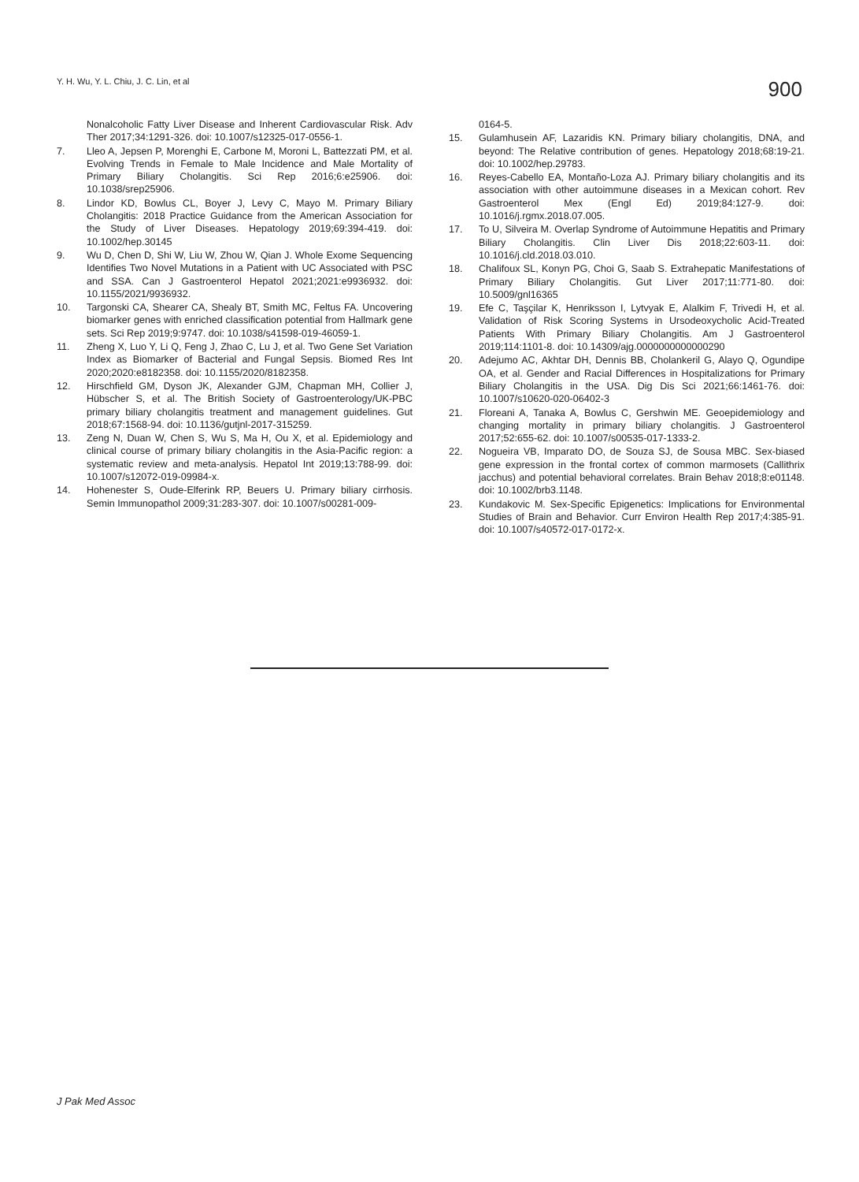Y. H. Wu, Y. L. Chiu, J. C. Lin, et al
900
Nonalcoholic Fatty Liver Disease and Inherent Cardiovascular Risk. Adv Ther 2017;34:1291-326. doi: 10.1007/s12325-017-0556-1.
7. Lleo A, Jepsen P, Morenghi E, Carbone M, Moroni L, Battezzati PM, et al. Evolving Trends in Female to Male Incidence and Male Mortality of Primary Biliary Cholangitis. Sci Rep 2016;6:e25906. doi: 10.1038/srep25906.
8. Lindor KD, Bowlus CL, Boyer J, Levy C, Mayo M. Primary Biliary Cholangitis: 2018 Practice Guidance from the American Association for the Study of Liver Diseases. Hepatology 2019;69:394-419. doi: 10.1002/hep.30145
9. Wu D, Chen D, Shi W, Liu W, Zhou W, Qian J. Whole Exome Sequencing Identifies Two Novel Mutations in a Patient with UC Associated with PSC and SSA. Can J Gastroenterol Hepatol 2021;2021:e9936932. doi: 10.1155/2021/9936932.
10. Targonski CA, Shearer CA, Shealy BT, Smith MC, Feltus FA. Uncovering biomarker genes with enriched classification potential from Hallmark gene sets. Sci Rep 2019;9:9747. doi: 10.1038/s41598-019-46059-1.
11. Zheng X, Luo Y, Li Q, Feng J, Zhao C, Lu J, et al. Two Gene Set Variation Index as Biomarker of Bacterial and Fungal Sepsis. Biomed Res Int 2020;2020:e8182358. doi: 10.1155/2020/8182358.
12. Hirschfield GM, Dyson JK, Alexander GJM, Chapman MH, Collier J, Hübscher S, et al. The British Society of Gastroenterology/UK-PBC primary biliary cholangitis treatment and management guidelines. Gut 2018;67:1568-94. doi: 10.1136/gutjnl-2017-315259.
13. Zeng N, Duan W, Chen S, Wu S, Ma H, Ou X, et al. Epidemiology and clinical course of primary biliary cholangitis in the Asia-Pacific region: a systematic review and meta-analysis. Hepatol Int 2019;13:788-99. doi: 10.1007/s12072-019-09984-x.
14. Hohenester S, Oude-Elferink RP, Beuers U. Primary biliary cirrhosis. Semin Immunopathol 2009;31:283-307. doi: 10.1007/s00281-009-
0164-5.
15. Gulamhusein AF, Lazaridis KN. Primary biliary cholangitis, DNA, and beyond: The Relative contribution of genes. Hepatology 2018;68:19-21. doi: 10.1002/hep.29783.
16. Reyes-Cabello EA, Montaño-Loza AJ. Primary biliary cholangitis and its association with other autoimmune diseases in a Mexican cohort. Rev Gastroenterol Mex (Engl Ed) 2019;84:127-9. doi: 10.1016/j.rgmx.2018.07.005.
17. To U, Silveira M. Overlap Syndrome of Autoimmune Hepatitis and Primary Biliary Cholangitis. Clin Liver Dis 2018;22:603-11. doi: 10.1016/j.cld.2018.03.010.
18. Chalifoux SL, Konyn PG, Choi G, Saab S. Extrahepatic Manifestations of Primary Biliary Cholangitis. Gut Liver 2017;11:771-80. doi: 10.5009/gnl16365
19. Efe C, Taşçilar K, Henriksson I, Lytvyak E, Alalkim F, Trivedi H, et al. Validation of Risk Scoring Systems in Ursodeoxycholic Acid-Treated Patients With Primary Biliary Cholangitis. Am J Gastroenterol 2019;114:1101-8. doi: 10.14309/ajg.0000000000000290
20. Adejumo AC, Akhtar DH, Dennis BB, Cholankeril G, Alayo Q, Ogundipe OA, et al. Gender and Racial Differences in Hospitalizations for Primary Biliary Cholangitis in the USA. Dig Dis Sci 2021;66:1461-76. doi: 10.1007/s10620-020-06402-3
21. Floreani A, Tanaka A, Bowlus C, Gershwin ME. Geoepidemiology and changing mortality in primary biliary cholangitis. J Gastroenterol 2017;52:655-62. doi: 10.1007/s00535-017-1333-2.
22. Nogueira VB, Imparato DO, de Souza SJ, de Sousa MBC. Sex-biased gene expression in the frontal cortex of common marmosets (Callithrix jacchus) and potential behavioral correlates. Brain Behav 2018;8:e01148. doi: 10.1002/brb3.1148.
23. Kundakovic M. Sex-Specific Epigenetics: Implications for Environmental Studies of Brain and Behavior. Curr Environ Health Rep 2017;4:385-91. doi: 10.1007/s40572-017-0172-x.
J Pak Med Assoc